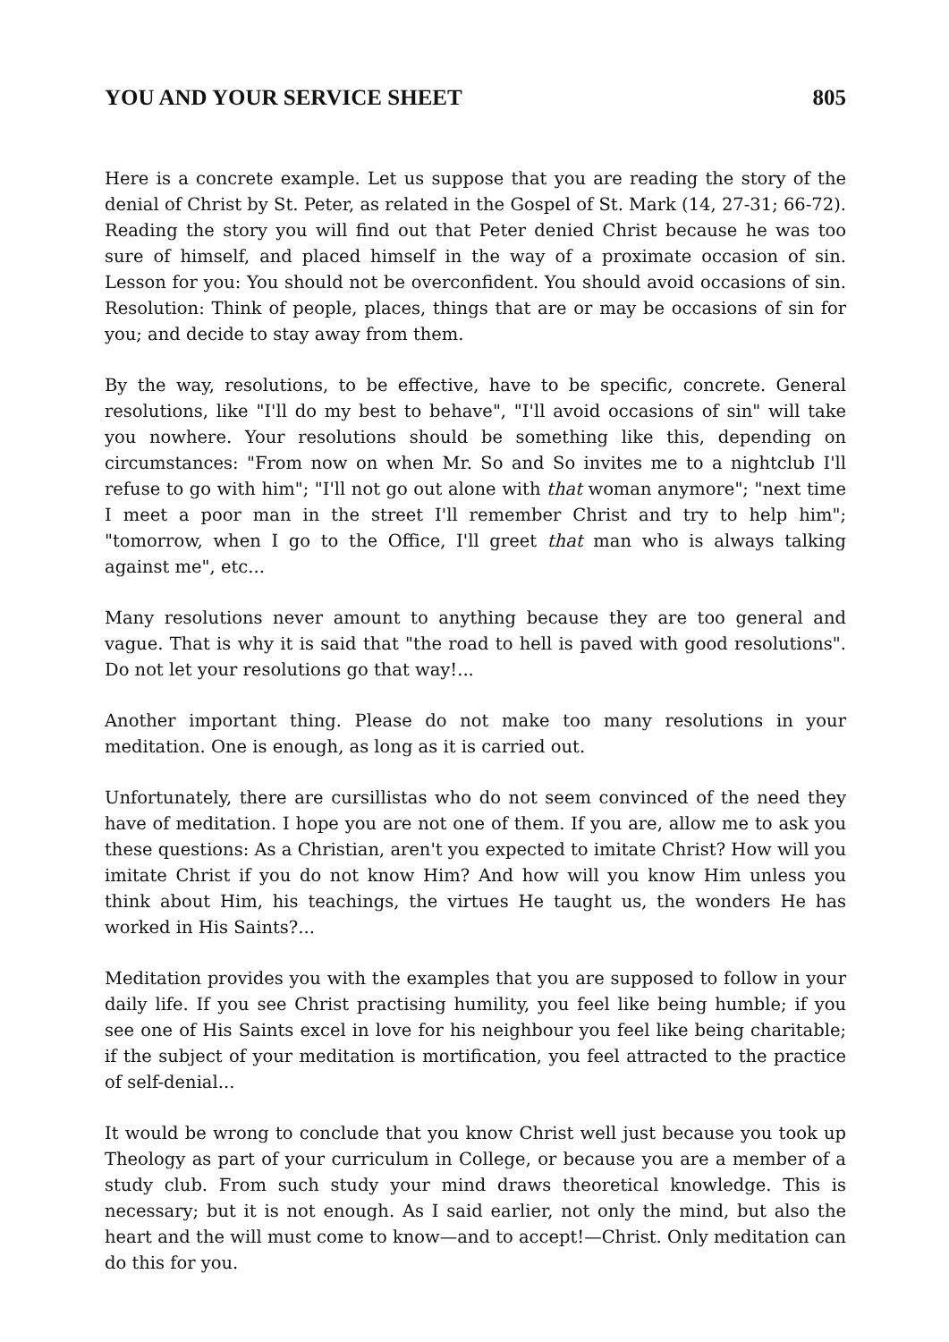YOU AND YOUR SERVICE SHEET 805
Here is a concrete example. Let us suppose that you are reading the story of the denial of Christ by St. Peter, as related in the Gospel of St. Mark (14, 27-31; 66-72). Reading the story you will find out that Peter denied Christ because he was too sure of himself, and placed himself in the way of a proximate occasion of sin. Lesson for you: You should not be overconfident. You should avoid occasions of sin. Resolution: Think of people, places, things that are or may be occasions of sin for you; and decide to stay away from them.
By the way, resolutions, to be effective, have to be specific, concrete. General resolutions, like "I'll do my best to behave", "I'll avoid occasions of sin" will take you nowhere. Your resolutions should be something like this, depending on circumstances: "From now on when Mr. So and So invites me to a nightclub I'll refuse to go with him"; "I'll not go out alone with that woman anymore"; "next time I meet a poor man in the street I'll remember Christ and try to help him"; "tomorrow, when I go to the Office, I'll greet that man who is always talking against me", etc...
Many resolutions never amount to anything because they are too general and vague. That is why it is said that "the road to hell is paved with good resolutions". Do not let your resolutions go that way!...
Another important thing. Please do not make too many resolutions in your meditation. One is enough, as long as it is carried out.
Unfortunately, there are cursillistas who do not seem convinced of the need they have of meditation. I hope you are not one of them. If you are, allow me to ask you these questions: As a Christian, aren't you expected to imitate Christ? How will you imitate Christ if you do not know Him? And how will you know Him unless you think about Him, his teachings, the virtues He taught us, the wonders He has worked in His Saints?...
Meditation provides you with the examples that you are supposed to follow in your daily life. If you see Christ practising humility, you feel like being humble; if you see one of His Saints excel in love for his neighbour you feel like being charitable; if the subject of your meditation is mortification, you feel attracted to the practice of self-denial...
It would be wrong to conclude that you know Christ well just because you took up Theology as part of your curriculum in College, or because you are a member of a study club. From such study your mind draws theoretical knowledge. This is necessary; but it is not enough. As I said earlier, not only the mind, but also the heart and the will must come to know—and to accept!—Christ. Only meditation can do this for you.